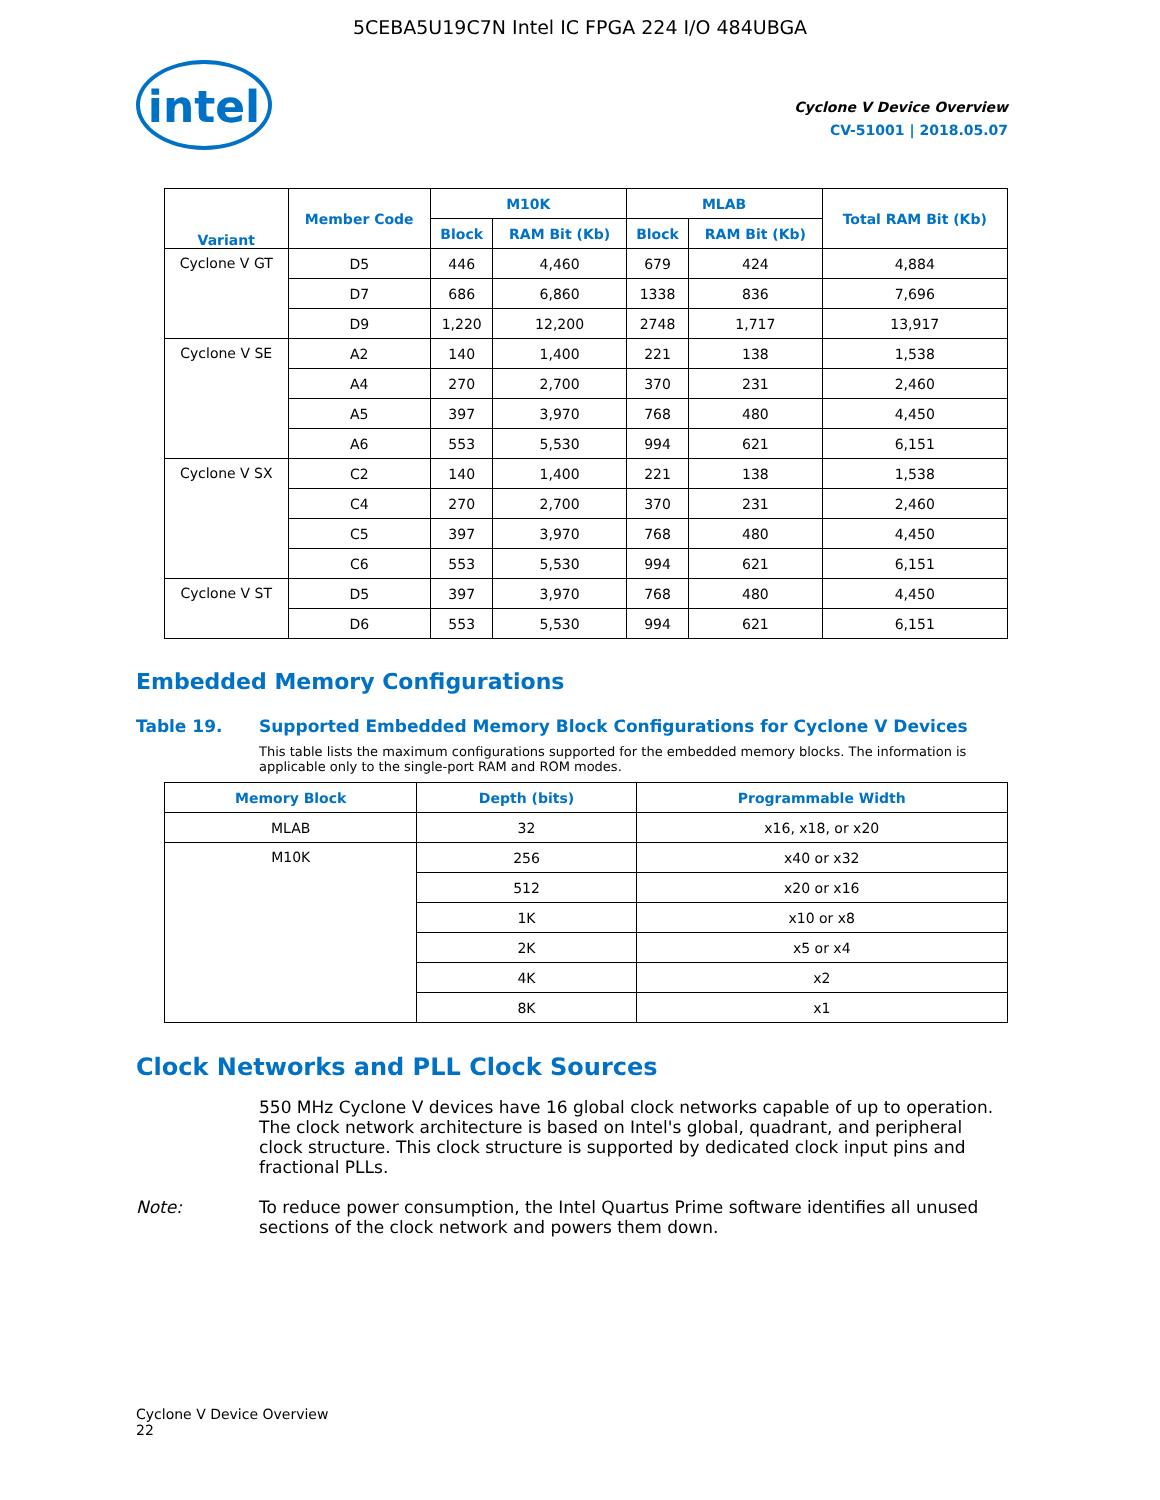5CEBA5U19C7N Intel IC FPGA 224 I/O 484UBGA
intel
Cyclone V Device Overview
CV-51001 | 2018.05.07
| Variant | Member Code | M10K | | MLAB | | Total RAM Bit (Kb) |
| --- | --- | --- | --- | --- | --- | --- |
| | | Block | RAM Bit (Kb) | Block | RAM Bit (Kb) | |
| Cyclone V GT | D5 | 446 | 4,460 | 679 | 424 | 4,884 |
| | D7 | 686 | 6,860 | 1338 | 836 | 7,696 |
| | D9 | 1,220 | 12,200 | 2748 | 1,717 | 13,917 |
| Cyclone V SE | A2 | 140 | 1,400 | 221 | 138 | 1,538 |
| | A4 | 270 | 2,700 | 370 | 231 | 2,460 |
| | A5 | 397 | 3,970 | 768 | 480 | 4,450 |
| | A6 | 553 | 5,530 | 994 | 621 | 6,151 |
| Cyclone V SX | C2 | 140 | 1,400 | 221 | 138 | 1,538 |
| | C4 | 270 | 2,700 | 370 | 231 | 2,460 |
| | C5 | 397 | 3,970 | 768 | 480 | 4,450 |
| | C6 | 553 | 5,530 | 994 | 621 | 6,151 |
| Cyclone V ST | D5 | 397 | 3,970 | 768 | 480 | 4,450 |
| | D6 | 553 | 5,530 | 994 | 621 | 6,151 |
Embedded Memory Configurations
Table 19. Supported Embedded Memory Block Configurations for Cyclone V Devices
This table lists the maximum configurations supported for the embedded memory blocks. The information is applicable only to the single-port RAM and ROM modes.
| Memory Block | Depth (bits) | Programmable Width |
| --- | --- | --- |
| MLAB | 32 | x16, x18, or x20 |
| M10K | 256 | x40 or x32 |
| | 512 | x20 or x16 |
| | 1K | x10 or x8 |
| | 2K | x5 or x4 |
| | 4K | x2 |
| | 8K | x1 |
Clock Networks and PLL Clock Sources
550 MHz Cyclone V devices have 16 global clock networks capable of up to operation. The clock network architecture is based on Intel's global, quadrant, and peripheral clock structure. This clock structure is supported by dedicated clock input pins and fractional PLLs.
Note: To reduce power consumption, the Intel Quartus Prime software identifies all unused sections of the clock network and powers them down.
Cyclone V Device Overview
22